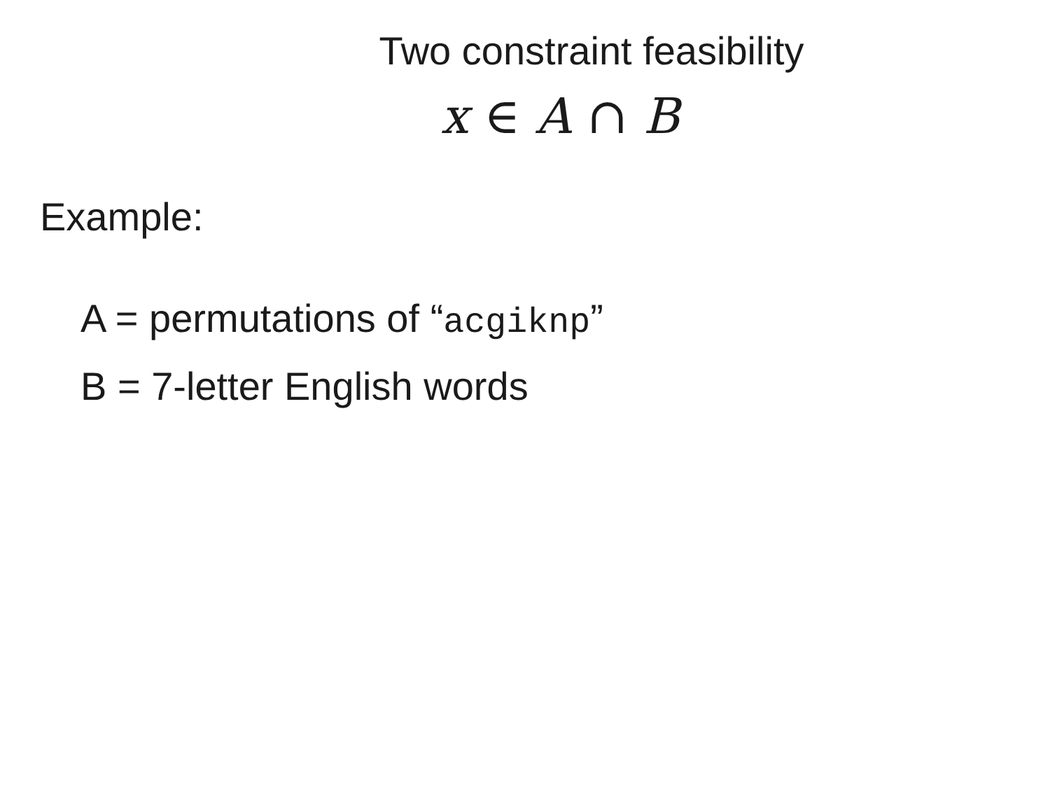Two constraint feasibility
x ∈ A ∩ B
Example:
A = permutations of “acgiknp”
B = 7-letter English words